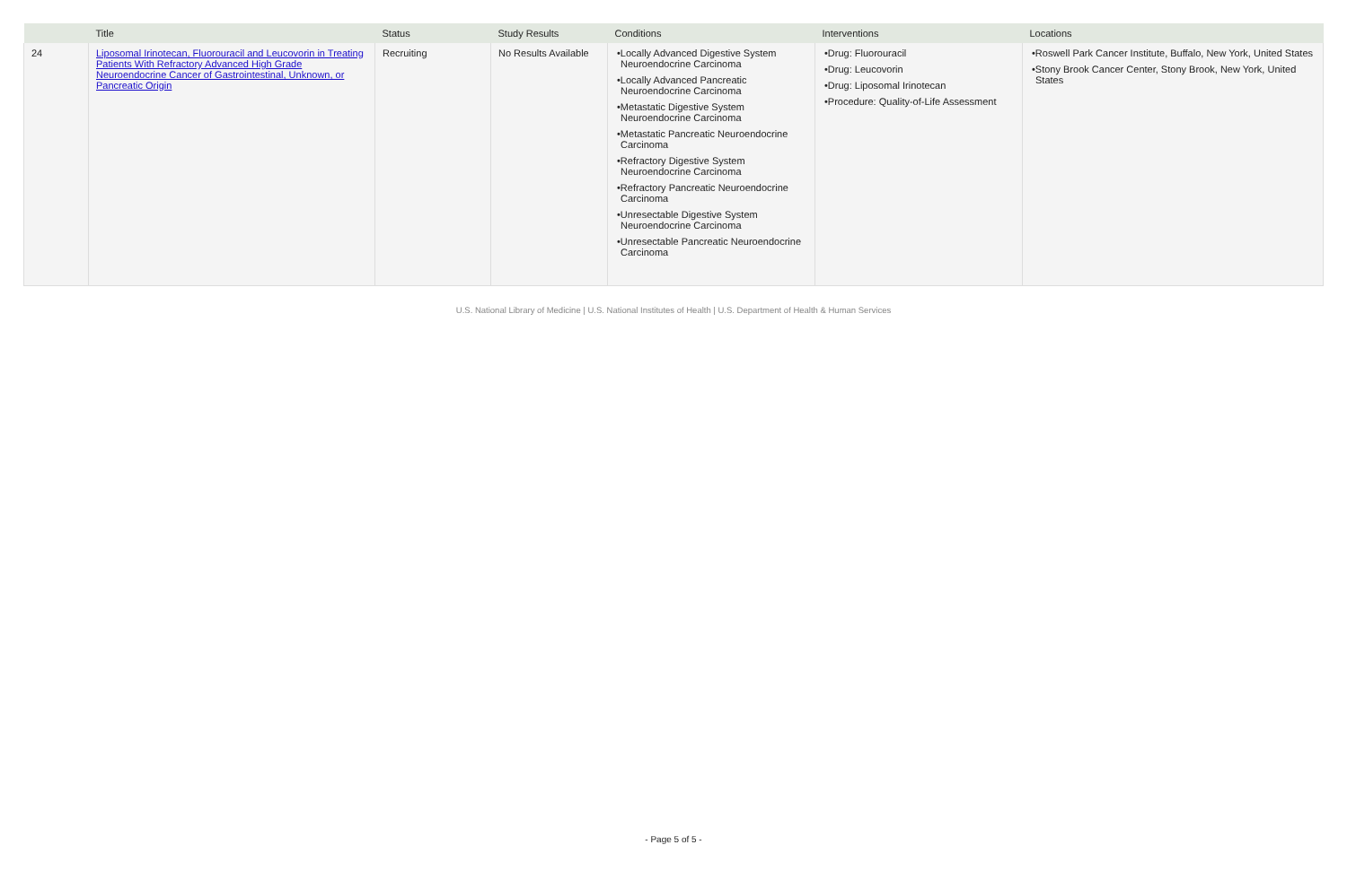| | Title | Status | Study Results | Conditions | Interventions | Locations |
| --- | --- | --- | --- | --- | --- | --- |
| 24 | Liposomal Irinotecan, Fluorouracil and Leucovorin in Treating Patients With Refractory Advanced High Grade Neuroendocrine Cancer of Gastrointestinal, Unknown, or Pancreatic Origin | Recruiting | No Results Available | •Locally Advanced Digestive System Neuroendocrine Carcinoma •Locally Advanced Pancreatic Neuroendocrine Carcinoma •Metastatic Digestive System Neuroendocrine Carcinoma •Metastatic Pancreatic Neuroendocrine Carcinoma •Refractory Digestive System Neuroendocrine Carcinoma •Refractory Pancreatic Neuroendocrine Carcinoma •Unresectable Digestive System Neuroendocrine Carcinoma •Unresectable Pancreatic Neuroendocrine Carcinoma | •Drug: Fluorouracil •Drug: Leucovorin •Drug: Liposomal Irinotecan •Procedure: Quality-of-Life Assessment | •Roswell Park Cancer Institute, Buffalo, New York, United States •Stony Brook Cancer Center, Stony Brook, New York, United States |
U.S. National Library of Medicine | U.S. National Institutes of Health | U.S. Department of Health & Human Services
- Page 5 of 5 -